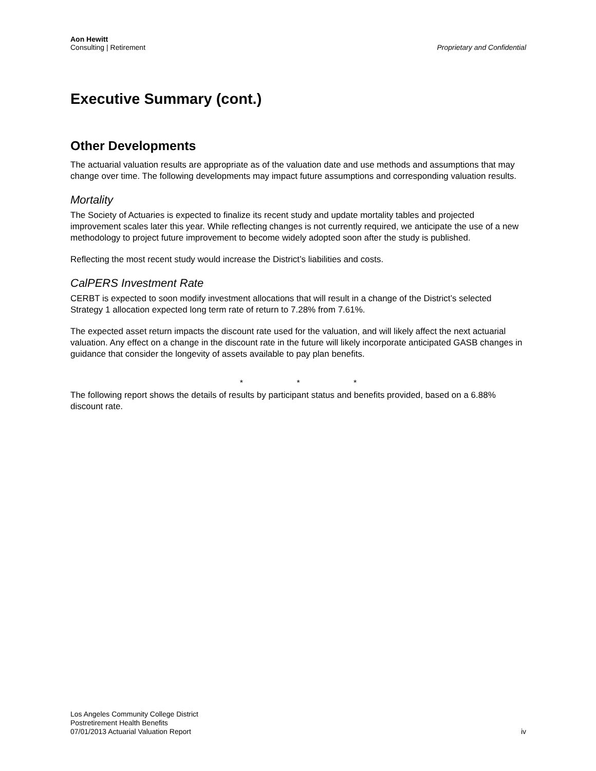Aon Hewitt
Consulting | Retirement
Proprietary and Confidential
Executive Summary (cont.)
Other Developments
The actuarial valuation results are appropriate as of the valuation date and use methods and assumptions that may change over time. The following developments may impact future assumptions and corresponding valuation results.
Mortality
The Society of Actuaries is expected to finalize its recent study and update mortality tables and projected improvement scales later this year. While reflecting changes is not currently required, we anticipate the use of a new methodology to project future improvement to become widely adopted soon after the study is published.
Reflecting the most recent study would increase the District’s liabilities and costs.
CalPERS Investment Rate
CERBT is expected to soon modify investment allocations that will result in a change of the District’s selected Strategy 1 allocation expected long term rate of return to 7.28% from 7.61%.
The expected asset return impacts the discount rate used for the valuation, and will likely affect the next actuarial valuation. Any effect on a change in the discount rate in the future will likely incorporate anticipated GASB changes in guidance that consider the longevity of assets available to pay plan benefits.
* * *
The following report shows the details of results by participant status and benefits provided, based on a 6.88% discount rate.
Los Angeles Community College District
Postretirement Health Benefits
07/01/2013 Actuarial Valuation Report
iv